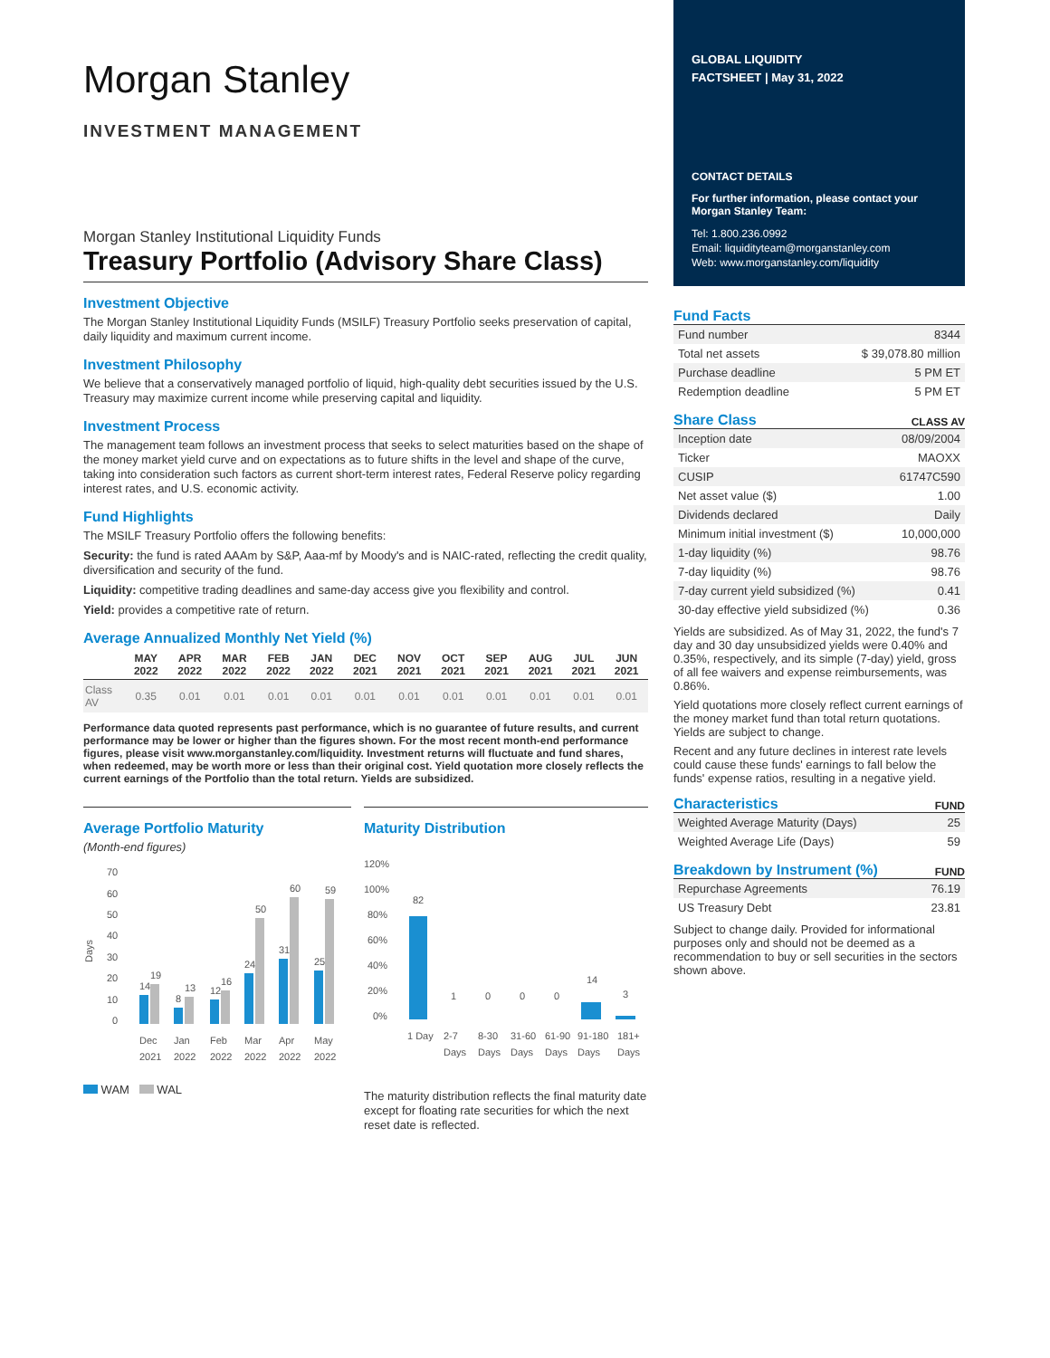Morgan Stanley
INVESTMENT MANAGEMENT
Morgan Stanley Institutional Liquidity Funds
Treasury Portfolio (Advisory Share Class)
Investment Objective
The Morgan Stanley Institutional Liquidity Funds (MSILF) Treasury Portfolio seeks preservation of capital, daily liquidity and maximum current income.
Investment Philosophy
We believe that a conservatively managed portfolio of liquid, high-quality debt securities issued by the U.S. Treasury may maximize current income while preserving capital and liquidity.
Investment Process
The management team follows an investment process that seeks to select maturities based on the shape of the money market yield curve and on expectations as to future shifts in the level and shape of the curve, taking into consideration such factors as current short-term interest rates, Federal Reserve policy regarding interest rates, and U.S. economic activity.
Fund Highlights
The MSILF Treasury Portfolio offers the following benefits:
Security: the fund is rated AAAm by S&P, Aaa-mf by Moody's and is NAIC-rated, reflecting the credit quality, diversification and security of the fund.
Liquidity: competitive trading deadlines and same-day access give you flexibility and control.
Yield: provides a competitive rate of return.
Average Annualized Monthly Net Yield (%)
| | MAY 2022 | APR 2022 | MAR 2022 | FEB 2022 | JAN 2022 | DEC 2021 | NOV 2021 | OCT 2021 | SEP 2021 | AUG 2021 | JUL 2021 | JUN 2021 |
| --- | --- | --- | --- | --- | --- | --- | --- | --- | --- | --- | --- | --- |
| Class AV | 0.35 | 0.01 | 0.01 | 0.01 | 0.01 | 0.01 | 0.01 | 0.01 | 0.01 | 0.01 | 0.01 | 0.01 |
Performance data quoted represents past performance, which is no guarantee of future results, and current performance may be lower or higher than the figures shown. For the most recent month-end performance figures, please visit www.morganstanley.com/liquidity. Investment returns will fluctuate and fund shares, when redeemed, may be worth more or less than their original cost. Yield quotation more closely reflects the current earnings of the Portfolio than the total return. Yields are subsidized.
Average Portfolio Maturity
(Month-end figures)
Days
70
60
50
40
30
20
10
0
14
19
8
13
12
16
24
50
31
60
25
59
Dec
Jan
Feb
Mar
Apr
May
2021
2022
2022
2022
2022
2022
WAM WAL
Maturity Distribution
120%
100%
80%
60%
40%
20%
0%
82
1
0
0
0
14
3
1 Day
2-7
8-30
31-60
61-90
91-180
181+
Days
Days
Days
Days
Days
Days
The maturity distribution reflects the final maturity date except for floating rate securities for which the next reset date is reflected.
GLOBAL LIQUIDITY
FACTSHEET | May 31, 2022
CONTACT DETAILS
For further information, please contact your Morgan Stanley Team:
Tel: 1.800.236.0992
Email: liquidityteam@morganstanley.com
Web: www.morganstanley.com/liquidity
Fund Facts
| Fund number | 8344 |
| Total net assets | $ 39,078.80 million |
| Purchase deadline | 5 PM ET |
| Redemption deadline | 5 PM ET |
Share Class
CLASS AV
| Inception date | 08/09/2004 |
| Ticker | MAOXX |
| CUSIP | 61747C590 |
| Net asset value ($) | 1.00 |
| Dividends declared | Daily |
| Minimum initial investment ($) | 10,000,000 |
| 1-day liquidity (%) | 98.76 |
| 7-day liquidity (%) | 98.76 |
| 7-day current yield subsidized (%) | 0.41 |
| 30-day effective yield subsidized (%) | 0.36 |
Yields are subsidized. As of May 31, 2022, the fund's 7 day and 30 day unsubsidized yields were 0.40% and 0.35%, respectively, and its simple (7-day) yield, gross of all fee waivers and expense reimbursements, was 0.86%.
Yield quotations more closely reflect current earnings of the money market fund than total return quotations. Yields are subject to change.
Recent and any future declines in interest rate levels could cause these funds' earnings to fall below the funds' expense ratios, resulting in a negative yield.
Characteristics
FUND
| Weighted Average Maturity (Days) | 25 |
| Weighted Average Life (Days) | 59 |
Breakdown by Instrument (%)
FUND
| Repurchase Agreements | 76.19 |
| US Treasury Debt | 23.81 |
Subject to change daily. Provided for informational purposes only and should not be deemed as a recommendation to buy or sell securities in the sectors shown above.